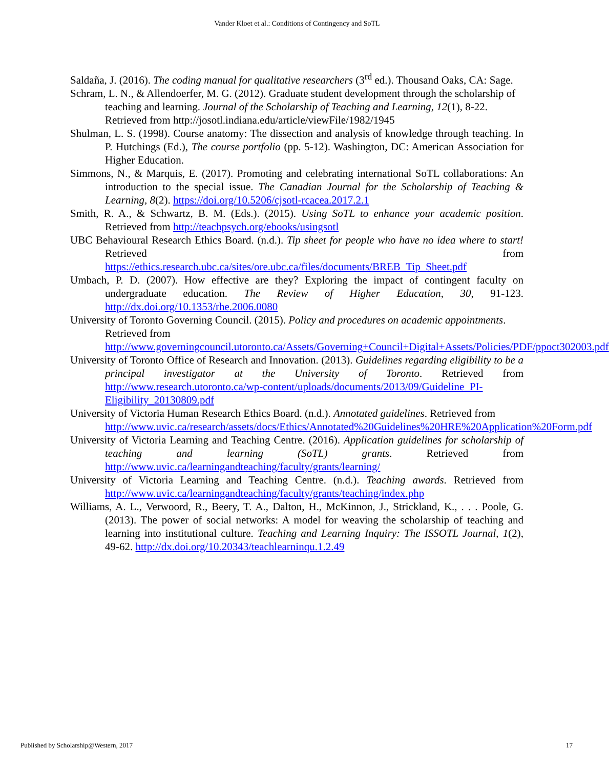Vander Kloet et al.: Conditions of Contingency and SoTL
Saldaña, J. (2016). The coding manual for qualitative researchers (3<sup>rd</sup> ed.). Thousand Oaks, CA: Sage.
Schram, L. N., & Allendoerfer, M. G. (2012). Graduate student development through the scholarship of teaching and learning. Journal of the Scholarship of Teaching and Learning, 12(1), 8-22. Retrieved from http://josotl.indiana.edu/article/viewFile/1982/1945
Shulman, L. S. (1998). Course anatomy: The dissection and analysis of knowledge through teaching. In P. Hutchings (Ed.), The course portfolio (pp. 5-12). Washington, DC: American Association for Higher Education.
Simmons, N., & Marquis, E. (2017). Promoting and celebrating international SoTL collaborations: An introduction to the special issue. The Canadian Journal for the Scholarship of Teaching & Learning, 8(2). https://doi.org/10.5206/cjsotl-rcacea.2017.2.1
Smith, R. A., & Schwartz, B. M. (Eds.). (2015). Using SoTL to enhance your academic position. Retrieved from http://teachpsych.org/ebooks/usingsotl
UBC Behavioural Research Ethics Board. (n.d.). Tip sheet for people who have no idea where to start! Retrieved from https://ethics.research.ubc.ca/sites/ore.ubc.ca/files/documents/BREB_Tip_Sheet.pdf
Umbach, P. D. (2007). How effective are they? Exploring the impact of contingent faculty on undergraduate education. The Review of Higher Education, 30, 91-123. http://dx.doi.org/10.1353/rhe.2006.0080
University of Toronto Governing Council. (2015). Policy and procedures on academic appointments. Retrieved from http://www.governingcouncil.utoronto.ca/Assets/Governing+Council+Digital+Assets/Policies/PDF/ppoct302003.pdf
University of Toronto Office of Research and Innovation. (2013). Guidelines regarding eligibility to be a principal investigator at the University of Toronto. Retrieved from http://www.research.utoronto.ca/wp-content/uploads/documents/2013/09/Guideline_PI-Eligibility_20130809.pdf
University of Victoria Human Research Ethics Board. (n.d.). Annotated guidelines. Retrieved from http://www.uvic.ca/research/assets/docs/Ethics/Annotated%20Guidelines%20HRE%20Application%20Form.pdf
University of Victoria Learning and Teaching Centre. (2016). Application guidelines for scholarship of teaching and learning (SoTL) grants. Retrieved from http://www.uvic.ca/learningandteaching/faculty/grants/learning/
University of Victoria Learning and Teaching Centre. (n.d.). Teaching awards. Retrieved from http://www.uvic.ca/learningandteaching/faculty/grants/teaching/index.php
Williams, A. L., Verwoord, R., Beery, T. A., Dalton, H., McKinnon, J., Strickland, K., . . . Poole, G. (2013). The power of social networks: A model for weaving the scholarship of teaching and learning into institutional culture. Teaching and Learning Inquiry: The ISSOTL Journal, 1(2), 49-62. http://dx.doi.org/10.20343/teachlearninqu.1.2.49
Published by Scholarship@Western, 2017 17